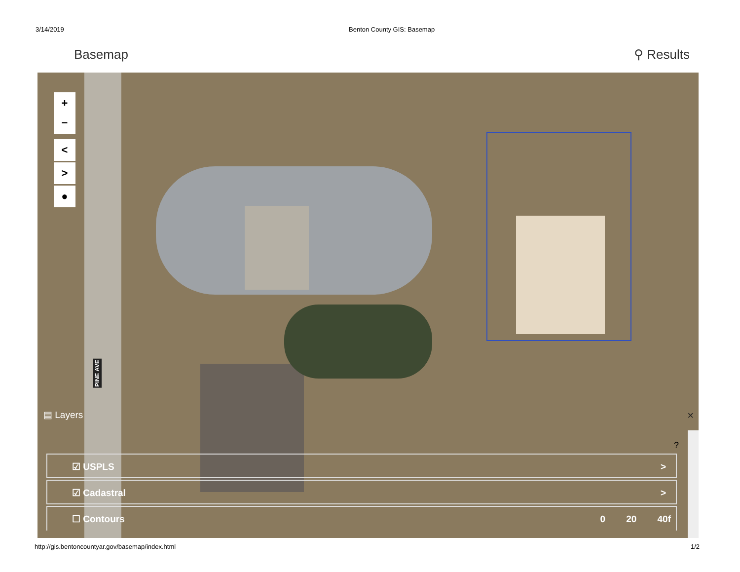3/14/2019 Benton County GIS: Basemap
Basemap ⚲ Results
+
−
<
>
●
PINE AVE
▤ Layers ×
?
☑ USPLS >
☑ Cadastral >
☐ Contours 0 20 40f
http://gis.bentoncountyar.gov/basemap/index.html 1/2